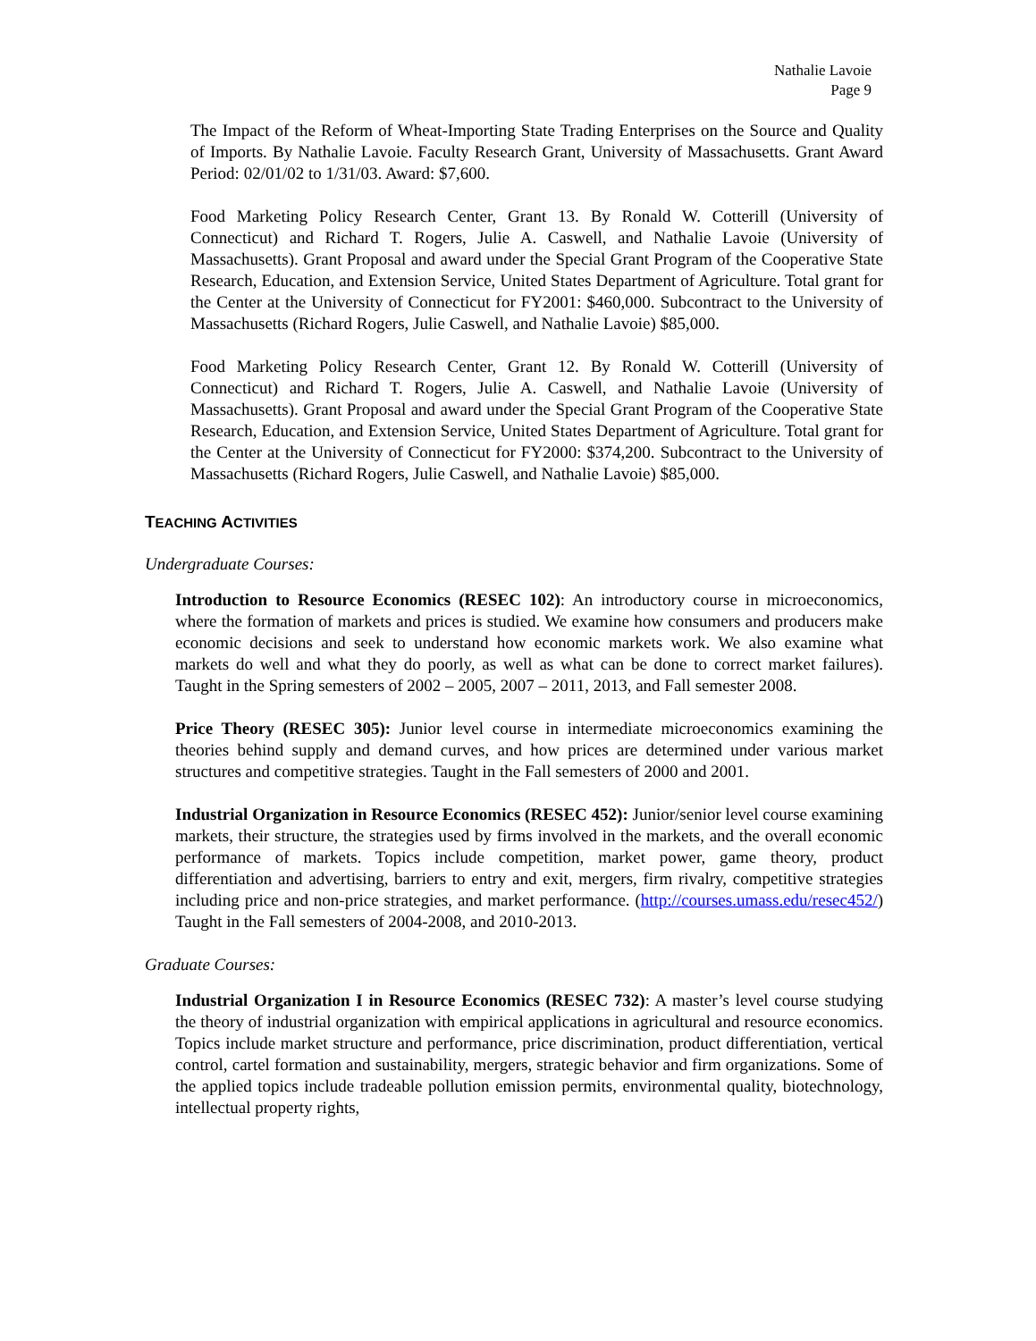Nathalie Lavoie
Page 9
The Impact of the Reform of Wheat-Importing State Trading Enterprises on the Source and Quality of Imports. By Nathalie Lavoie. Faculty Research Grant, University of Massachusetts. Grant Award Period: 02/01/02 to 1/31/03. Award: $7,600.
Food Marketing Policy Research Center, Grant 13. By Ronald W. Cotterill (University of Connecticut) and Richard T. Rogers, Julie A. Caswell, and Nathalie Lavoie (University of Massachusetts). Grant Proposal and award under the Special Grant Program of the Cooperative State Research, Education, and Extension Service, United States Department of Agriculture. Total grant for the Center at the University of Connecticut for FY2001: $460,000. Subcontract to the University of Massachusetts (Richard Rogers, Julie Caswell, and Nathalie Lavoie) $85,000.
Food Marketing Policy Research Center, Grant 12. By Ronald W. Cotterill (University of Connecticut) and Richard T. Rogers, Julie A. Caswell, and Nathalie Lavoie (University of Massachusetts). Grant Proposal and award under the Special Grant Program of the Cooperative State Research, Education, and Extension Service, United States Department of Agriculture. Total grant for the Center at the University of Connecticut for FY2000: $374,200. Subcontract to the University of Massachusetts (Richard Rogers, Julie Caswell, and Nathalie Lavoie) $85,000.
TEACHING ACTIVITIES
Undergraduate Courses:
Introduction to Resource Economics (RESEC 102): An introductory course in microeconomics, where the formation of markets and prices is studied. We examine how consumers and producers make economic decisions and seek to understand how economic markets work. We also examine what markets do well and what they do poorly, as well as what can be done to correct market failures). Taught in the Spring semesters of 2002 – 2005, 2007 – 2011, 2013, and Fall semester 2008.
Price Theory (RESEC 305): Junior level course in intermediate microeconomics examining the theories behind supply and demand curves, and how prices are determined under various market structures and competitive strategies. Taught in the Fall semesters of 2000 and 2001.
Industrial Organization in Resource Economics (RESEC 452): Junior/senior level course examining markets, their structure, the strategies used by firms involved in the markets, and the overall economic performance of markets. Topics include competition, market power, game theory, product differentiation and advertising, barriers to entry and exit, mergers, firm rivalry, competitive strategies including price and non-price strategies, and market performance. (http://courses.umass.edu/resec452/) Taught in the Fall semesters of 2004-2008, and 2010-2013.
Graduate Courses:
Industrial Organization I in Resource Economics (RESEC 732): A master’s level course studying the theory of industrial organization with empirical applications in agricultural and resource economics. Topics include market structure and performance, price discrimination, product differentiation, vertical control, cartel formation and sustainability, mergers, strategic behavior and firm organizations. Some of the applied topics include tradeable pollution emission permits, environmental quality, biotechnology, intellectual property rights,